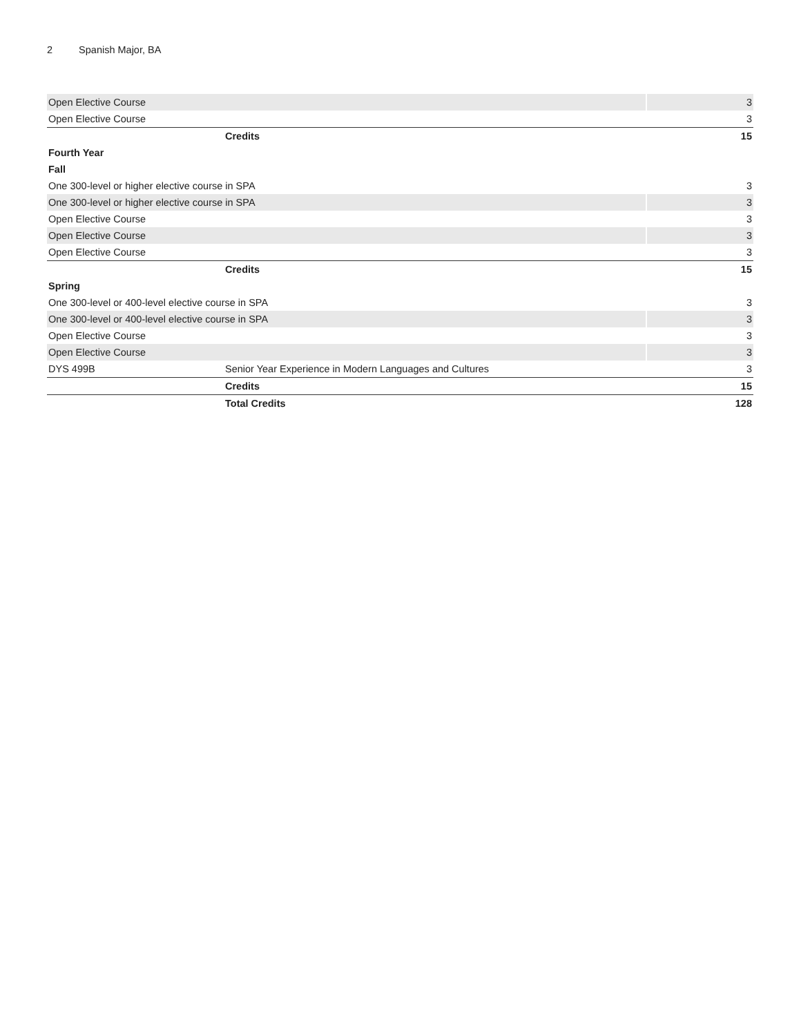2 Spanish Major, BA
| Open Elective Course | | 3 |
| Open Elective Course | | 3 |
| | Credits | 15 |
| Fourth Year | | |
| Fall | | |
| One 300-level or higher elective course in SPA | | 3 |
| One 300-level or higher elective course in SPA | | 3 |
| Open Elective Course | | 3 |
| Open Elective Course | | 3 |
| Open Elective Course | | 3 |
| | Credits | 15 |
| Spring | | |
| One 300-level or 400-level elective course in SPA | | 3 |
| One 300-level or 400-level elective course in SPA | | 3 |
| Open Elective Course | | 3 |
| Open Elective Course | | 3 |
| DYS 499B | Senior Year Experience in Modern Languages and Cultures | 3 |
| | Credits | 15 |
| | Total Credits | 128 |